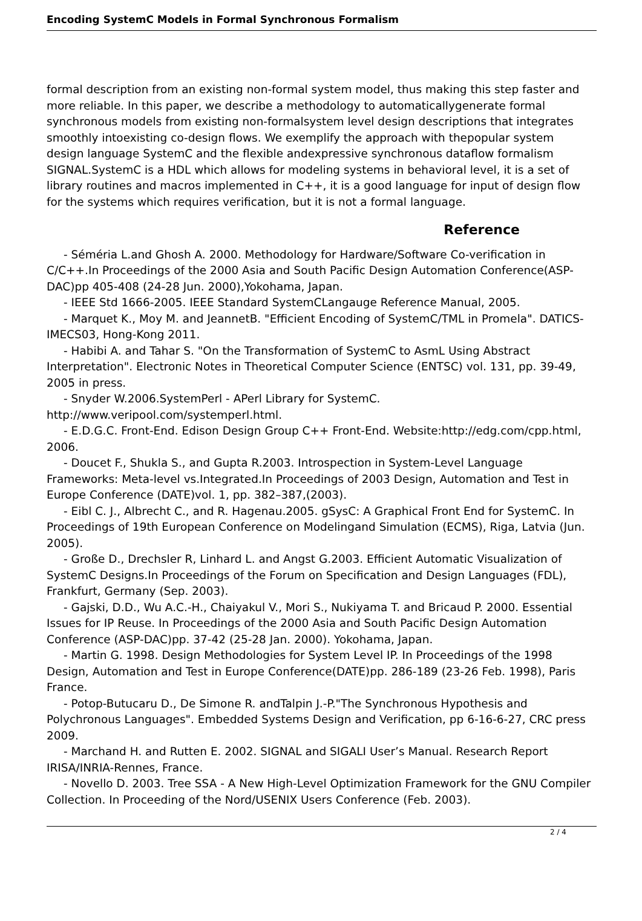Encoding SystemC Models in Formal Synchronous Formalism
formal description from an existing non-formal system model, thus making this step faster and more reliable. In this paper, we describe a methodology to automaticallygenerate formal synchronous models from existing non-formalsystem level design descriptions that integrates smoothly intoexisting co-design flows. We exemplify the approach with thepopular system design language SystemC and the flexible andexpressive synchronous dataflow formalism SIGNAL.SystemC is a HDL which allows for modeling systems in behavioral level, it is a set of library routines and macros implemented in C++, it is a good language for input of design flow for the systems which requires verification, but it is not a formal language.
Reference
- Séméria L.and Ghosh A. 2000. Methodology for Hardware/Software Co-verification in C/C++.In Proceedings of the 2000 Asia and South Pacific Design Automation Conference(ASP-DAC)pp 405-408 (24-28 Jun. 2000),Yokohama, Japan.
- IEEE Std 1666-2005. IEEE Standard SystemCLangauge Reference Manual, 2005.
- Marquet K., Moy M. and JeannetB. "Efficient Encoding of SystemC/TML in Promela". DATICS-IMECS03, Hong-Kong 2011.
- Habibi A. and Tahar S. "On the Transformation of SystemC to AsmL Using Abstract Interpretation". Electronic Notes in Theoretical Computer Science (ENTSC) vol. 131, pp. 39-49, 2005 in press.
- Snyder W.2006.SystemPerl - APerl Library for SystemC. http://www.veripool.com/systemperl.html.
- E.D.G.C. Front-End. Edison Design Group C++ Front-End. Website:http://edg.com/cpp.html, 2006.
- Doucet F., Shukla S., and Gupta R.2003. Introspection in System-Level Language Frameworks: Meta-level vs.Integrated.In Proceedings of 2003 Design, Automation and Test in Europe Conference (DATE)vol. 1, pp. 382–387,(2003).
- Eibl C. J., Albrecht C., and R. Hagenau.2005. gSysC: A Graphical Front End for SystemC. In Proceedings of 19th European Conference on Modelingand Simulation (ECMS), Riga, Latvia (Jun. 2005).
- Große D., Drechsler R, Linhard L. and Angst G.2003. Efficient Automatic Visualization of SystemC Designs.In Proceedings of the Forum on Specification and Design Languages (FDL), Frankfurt, Germany (Sep. 2003).
- Gajski, D.D., Wu A.C.-H., Chaiyakul V., Mori S., Nukiyama T. and Bricaud P. 2000. Essential Issues for IP Reuse. In Proceedings of the 2000 Asia and South Pacific Design Automation Conference (ASP-DAC)pp. 37-42 (25-28 Jan. 2000). Yokohama, Japan.
- Martin G. 1998. Design Methodologies for System Level IP. In Proceedings of the 1998 Design, Automation and Test in Europe Conference(DATE)pp. 286-189 (23-26 Feb. 1998), Paris France.
- Potop-Butucaru D., De Simone R. andTalpin J.-P."The Synchronous Hypothesis and Polychronous Languages". Embedded Systems Design and Verification, pp 6-16-6-27, CRC press 2009.
- Marchand H. and Rutten E. 2002. SIGNAL and SIGALI User’s Manual. Research Report IRISA/INRIA-Rennes, France.
- Novello D. 2003. Tree SSA - A New High-Level Optimization Framework for the GNU Compiler Collection. In Proceeding of the Nord/USENIX Users Conference (Feb. 2003).
2 / 4